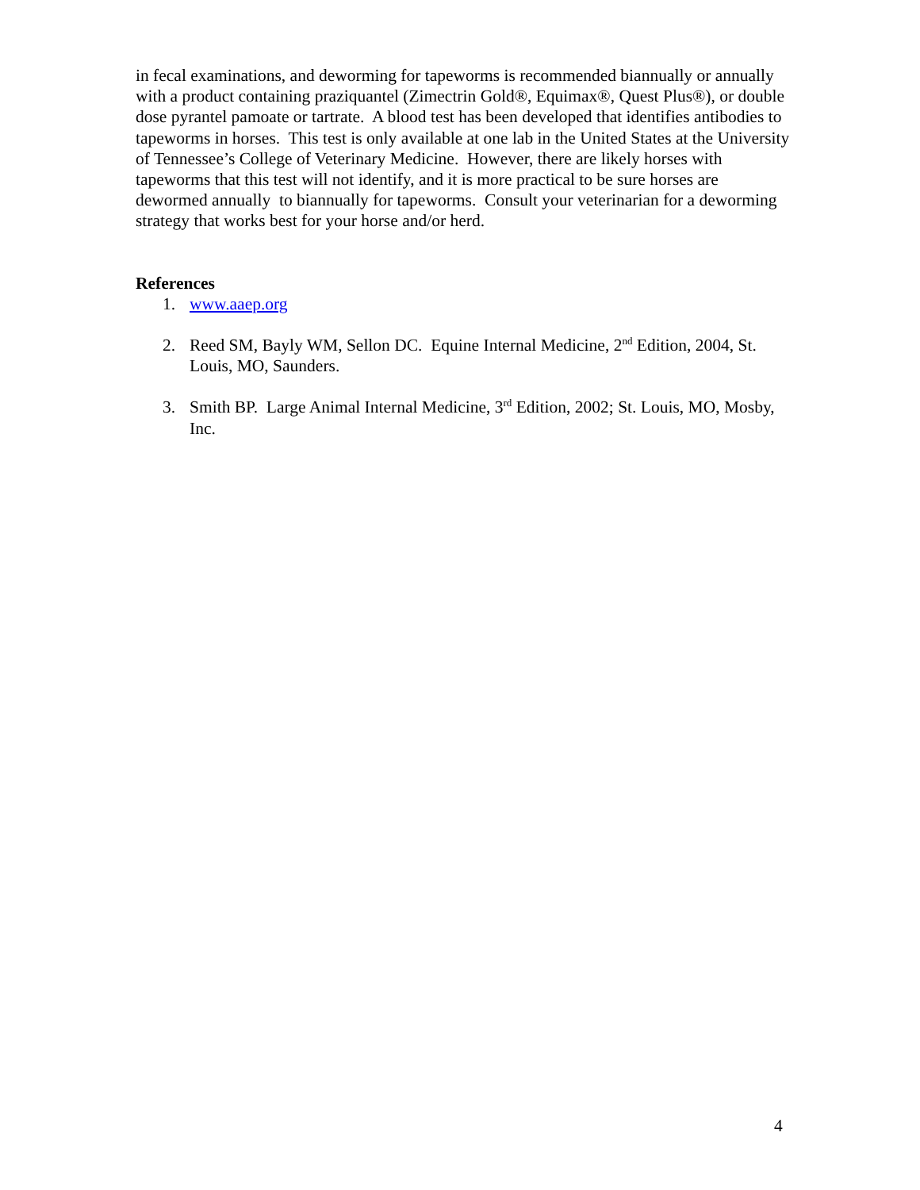in fecal examinations, and deworming for tapeworms is recommended biannually or annually with a product containing praziquantel (Zimectrin Gold®, Equimax®, Quest Plus®), or double dose pyrantel pamoate or tartrate. A blood test has been developed that identifies antibodies to tapeworms in horses. This test is only available at one lab in the United States at the University of Tennessee’s College of Veterinary Medicine. However, there are likely horses with tapeworms that this test will not identify, and it is more practical to be sure horses are dewormed annually to biannually for tapeworms. Consult your veterinarian for a deworming strategy that works best for your horse and/or herd.
References
1. www.aaep.org
2. Reed SM, Bayly WM, Sellon DC. Equine Internal Medicine, 2<sup>nd</sup> Edition, 2004, St. Louis, MO, Saunders.
3. Smith BP. Large Animal Internal Medicine, 3<sup>rd</sup> Edition, 2002; St. Louis, MO, Mosby, Inc.
4